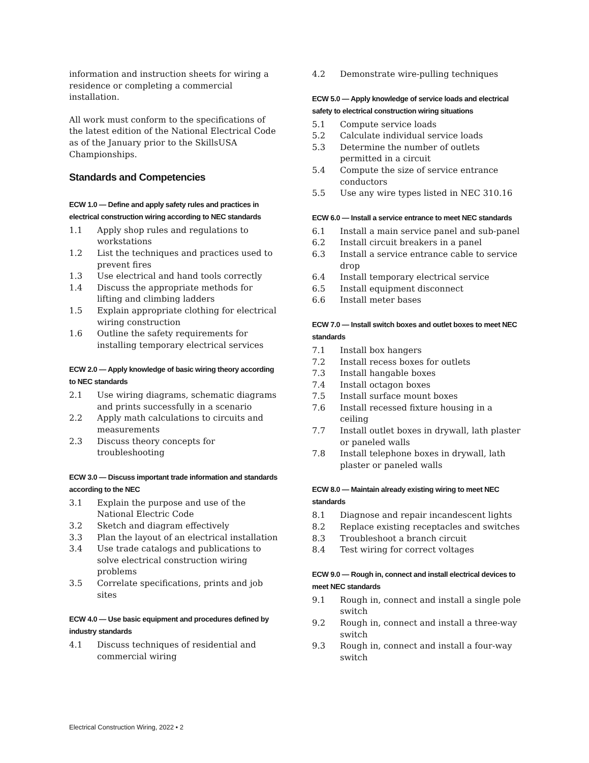information and instruction sheets for wiring a residence or completing a commercial installation.
All work must conform to the specifications of the latest edition of the National Electrical Code as of the January prior to the SkillsUSA Championships.
Standards and Competencies
ECW 1.0 — Define and apply safety rules and practices in electrical construction wiring according to NEC standards
1.1 Apply shop rules and regulations to workstations
1.2 List the techniques and practices used to prevent fires
1.3 Use electrical and hand tools correctly
1.4 Discuss the appropriate methods for lifting and climbing ladders
1.5 Explain appropriate clothing for electrical wiring construction
1.6 Outline the safety requirements for installing temporary electrical services
ECW 2.0 — Apply knowledge of basic wiring theory according to NEC standards
2.1 Use wiring diagrams, schematic diagrams and prints successfully in a scenario
2.2 Apply math calculations to circuits and measurements
2.3 Discuss theory concepts for troubleshooting
ECW 3.0 — Discuss important trade information and standards according to the NEC
3.1 Explain the purpose and use of the National Electric Code
3.2 Sketch and diagram effectively
3.3 Plan the layout of an electrical installation
3.4 Use trade catalogs and publications to solve electrical construction wiring problems
3.5 Correlate specifications, prints and job sites
ECW 4.0 — Use basic equipment and procedures defined by industry standards
4.1 Discuss techniques of residential and commercial wiring
4.2 Demonstrate wire-pulling techniques
ECW 5.0 — Apply knowledge of service loads and electrical safety to electrical construction wiring situations
5.1 Compute service loads
5.2 Calculate individual service loads
5.3 Determine the number of outlets permitted in a circuit
5.4 Compute the size of service entrance conductors
5.5 Use any wire types listed in NEC 310.16
ECW 6.0 — Install a service entrance to meet NEC standards
6.1 Install a main service panel and sub-panel
6.2 Install circuit breakers in a panel
6.3 Install a service entrance cable to service drop
6.4 Install temporary electrical service
6.5 Install equipment disconnect
6.6 Install meter bases
ECW 7.0 — Install switch boxes and outlet boxes to meet NEC standards
7.1 Install box hangers
7.2 Install recess boxes for outlets
7.3 Install hangable boxes
7.4 Install octagon boxes
7.5 Install surface mount boxes
7.6 Install recessed fixture housing in a ceiling
7.7 Install outlet boxes in drywall, lath plaster or paneled walls
7.8 Install telephone boxes in drywall, lath plaster or paneled walls
ECW 8.0 — Maintain already existing wiring to meet NEC standards
8.1 Diagnose and repair incandescent lights
8.2 Replace existing receptacles and switches
8.3 Troubleshoot a branch circuit
8.4 Test wiring for correct voltages
ECW 9.0 — Rough in, connect and install electrical devices to meet NEC standards
9.1 Rough in, connect and install a single pole switch
9.2 Rough in, connect and install a three-way switch
9.3 Rough in, connect and install a four-way switch
Electrical Construction Wiring, 2022 • 2